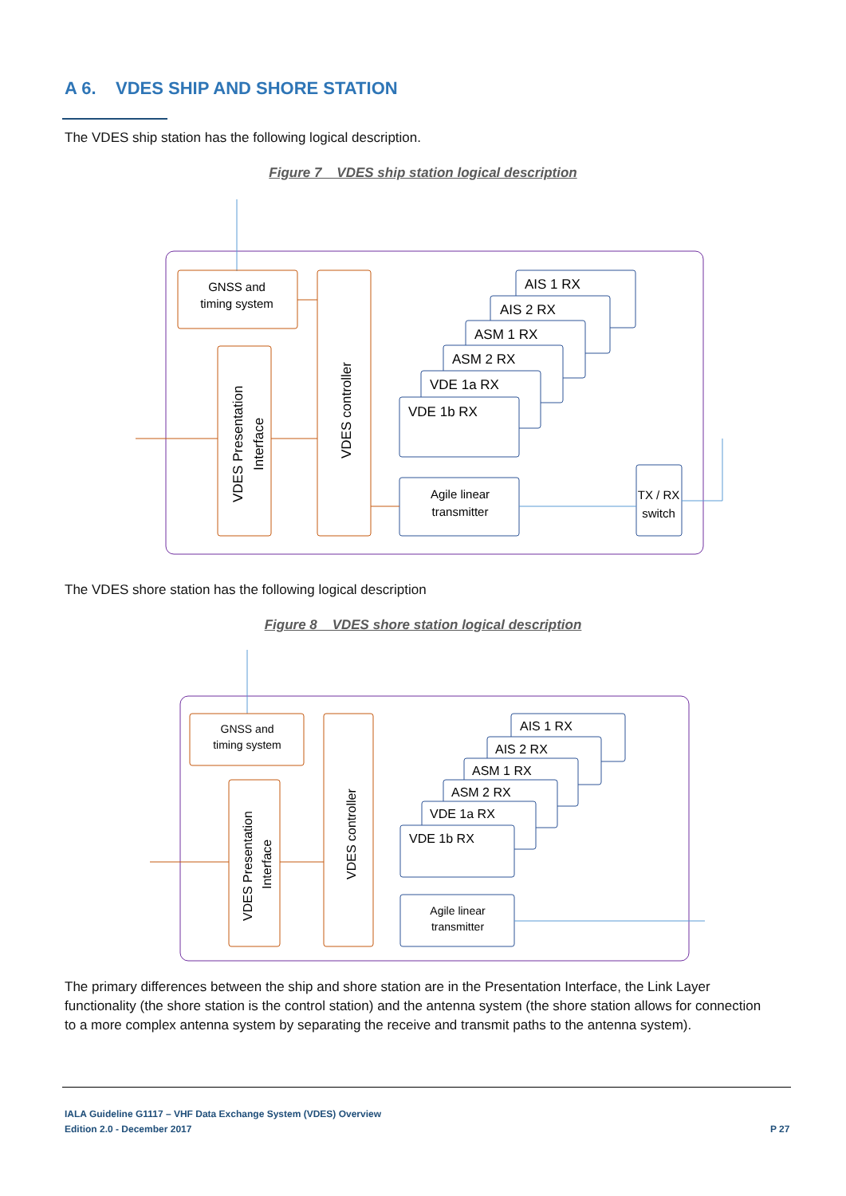A 6. VDES SHIP AND SHORE STATION
The VDES ship station has the following logical description.
Figure 7 VDES ship station logical description
GNSS and
timing system
VDES Presentation
Interface
VDES controller
AIS 1 RX
AIS 2 RX
ASM 1 RX
ASM 2 RX
VDE 1a RX
VDE 1b RX
Agile linear
transmitter
TX / RX
switch
The VDES shore station has the following logical description
Figure 8 VDES shore station logical description
GNSS and
timing system
VDES Presentation
Interface
VDES controller
AIS 1 RX
AIS 2 RX
ASM 1 RX
ASM 2 RX
VDE 1a RX
VDE 1b RX
Agile linear
transmitter
The primary differences between the ship and shore station are in the Presentation Interface, the Link Layer functionality (the shore station is the control station) and the antenna system (the shore station allows for connection to a more complex antenna system by separating the receive and transmit paths to the antenna system).
IALA Guideline G1117 – VHF Data Exchange System (VDES) Overview
Edition 2.0 - December 2017 P 27